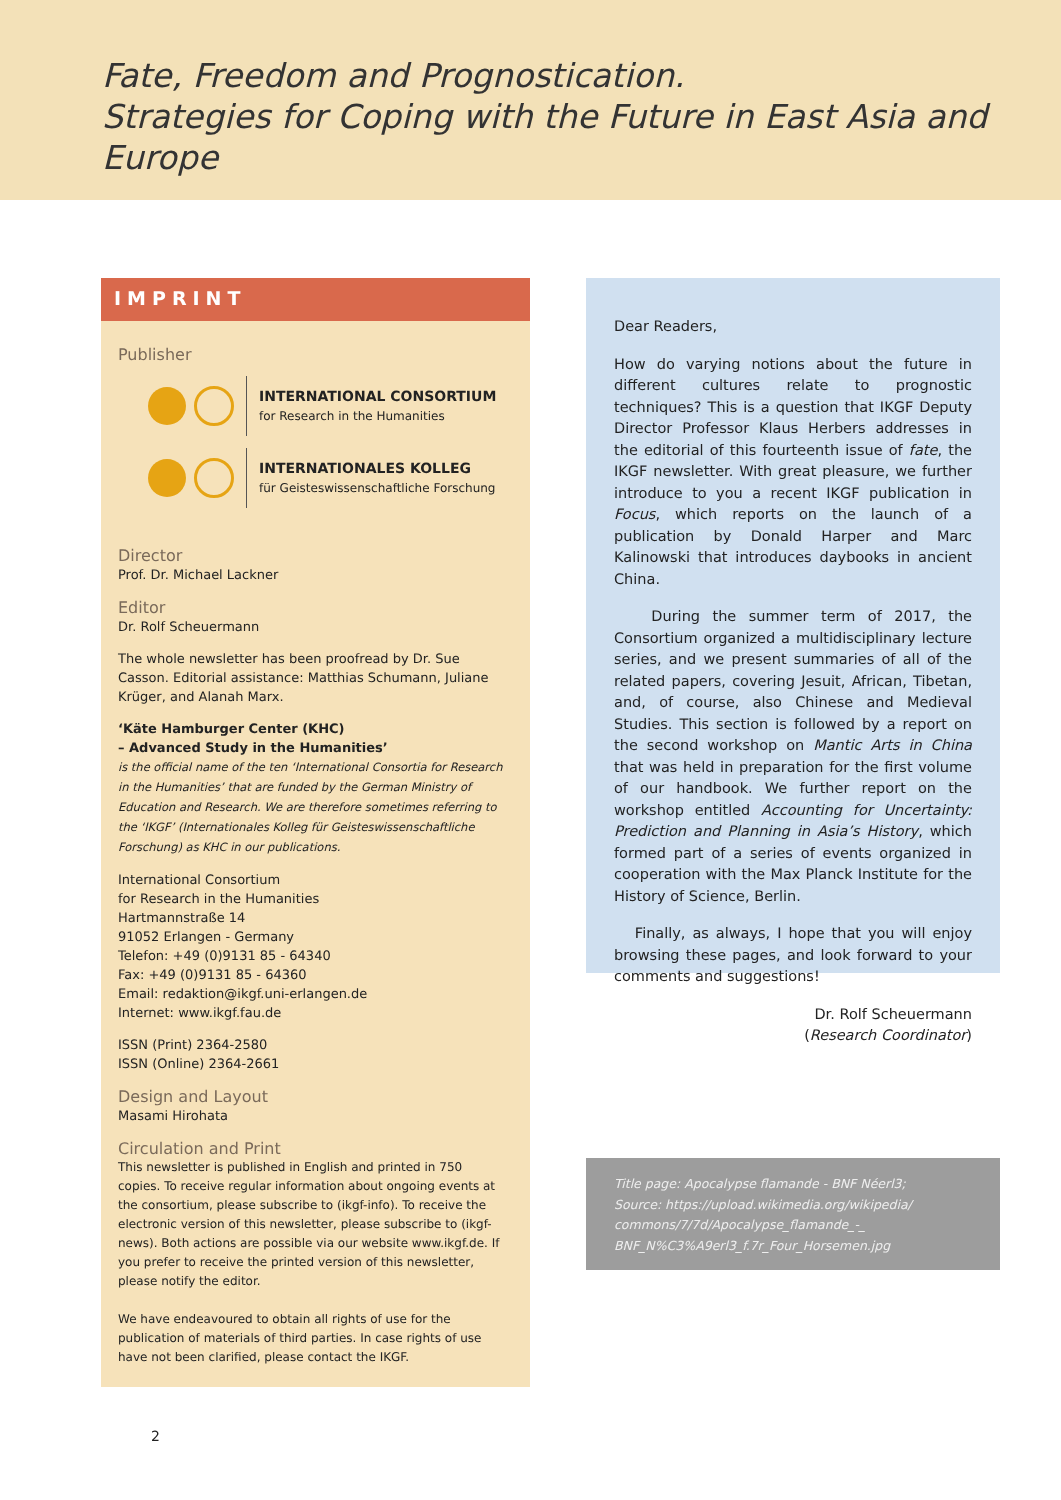Fate, Freedom and Prognostication.
Strategies for Coping with the Future in East Asia and Europe
IMPRINT
Publisher
INTERNATIONAL CONSORTIUM
for Research in the Humanities
INTERNATIONALES KOLLEG
für Geisteswissenschaftliche Forschung
Director
Prof. Dr. Michael Lackner
Editor
Dr. Rolf Scheuermann
The whole newsletter has been proofread by Dr. Sue Casson. Editorial assistance: Matthias Schumann, Juliane Krüger, and Alanah Marx.
‘Käte Hamburger Center (KHC)
– Advanced Study in the Humanities’
is the official name of the ten ‘International Consortia for Research in the Humanities’ that are funded by the German Ministry of Education and Research. We are therefore sometimes referring to the ‘IKGF’ (Internationales Kolleg für Geisteswissenschaftliche Forschung) as KHC in our publications.
International Consortium
for Research in the Humanities
Hartmannstraße 14
91052 Erlangen - Germany
Telefon: +49 (0)9131 85 - 64340
Fax: +49 (0)9131 85 - 64360
Email: redaktion@ikgf.uni-erlangen.de
Internet: www.ikgf.fau.de
ISSN (Print) 2364-2580
ISSN (Online) 2364-2661
Design and Layout
Masami Hirohata
Circulation and Print
This newsletter is published in English and printed in 750 copies. To receive regular information about ongoing events at the consortium, please subscribe to (ikgf-info). To receive the electronic version of this newsletter, please subscribe to (ikgf-news). Both actions are possible via our website www.ikgf.de. If you prefer to receive the printed version of this newsletter, please notify the editor.
We have endeavoured to obtain all rights of use for the publication of materials of third parties. In case rights of use have not been clarified, please contact the IKGF.
Dear Readers,
How do varying notions about the future in different cultures relate to prognostic techniques? This is a question that IKGF Deputy Director Professor Klaus Herbers addresses in the editorial of this fourteenth issue of fate, the IKGF newsletter. With great pleasure, we further introduce to you a recent IKGF publication in Focus, which reports on the launch of a publication by Donald Harper and Marc Kalinowski that introduces daybooks in ancient China.
During the summer term of 2017, the Consortium organized a multidisciplinary lecture series, and we present summaries of all of the related papers, covering Jesuit, African, Tibetan, and, of course, also Chinese and Medieval Studies. This section is followed by a report on the second workshop on Mantic Arts in China that was held in preparation for the first volume of our handbook. We further report on the workshop entitled Accounting for Uncertainty: Prediction and Planning in Asia’s History, which formed part of a series of events organized in cooperation with the Max Planck Institute for the History of Science, Berlin.
Finally, as always, I hope that you will enjoy browsing these pages, and look forward to your comments and suggestions!
Dr. Rolf Scheuermann
(Research Coordinator)
Title page: Apocalypse flamande - BNF Néerl3;
Source: https://upload.wikimedia.org/wikipedia/
commons/7/7d/Apocalypse_flamande_-_
BNF_N%C3%A9erl3_f.7r_Four_Horsemen.jpg
2